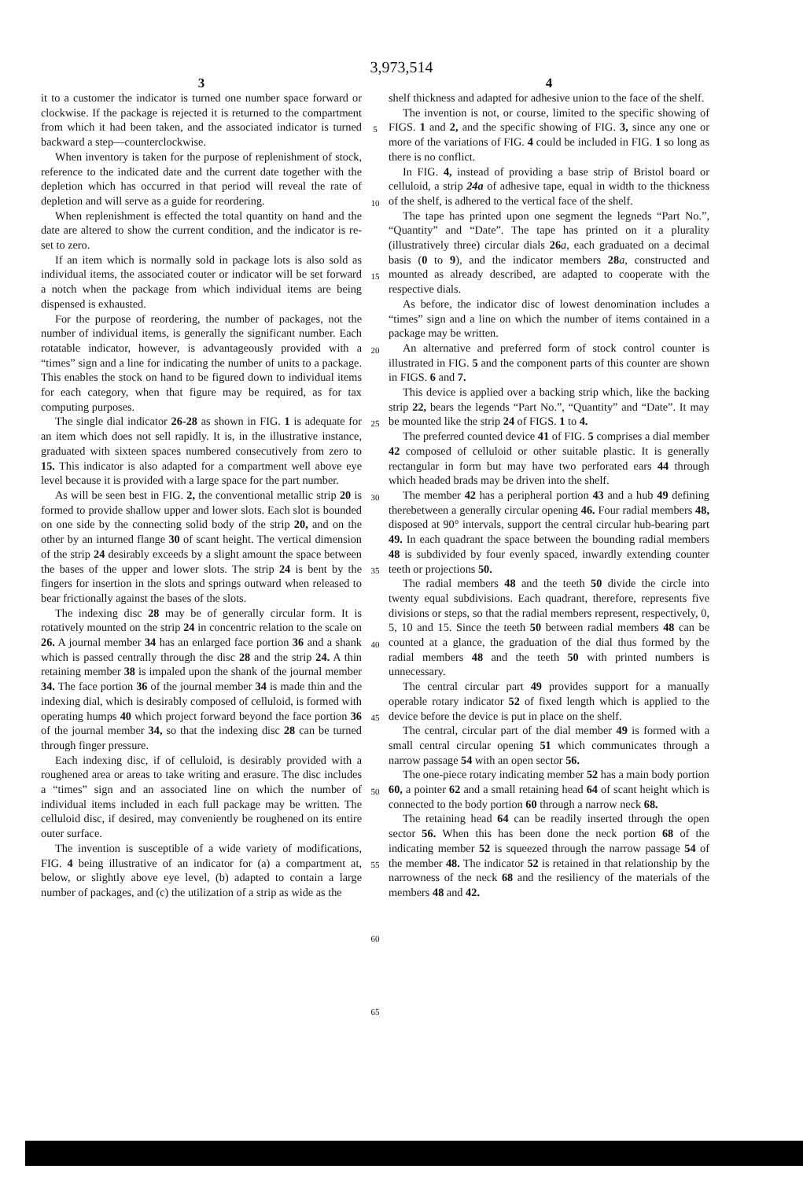3,973,514
3
it to a customer the indicator is turned one number space forward or clockwise. If the package is rejected it is returned to the compartment from which it had been taken, and the associated indicator is turned backward a step—counterclockwise.
When inventory is taken for the purpose of replenishment of stock, reference to the indicated date and the current date together with the depletion which has occurred in that period will reveal the rate of depletion and will serve as a guide for reordering.
When replenishment is effected the total quantity on hand and the date are altered to show the current condition, and the indicator is re-set to zero.
If an item which is normally sold in package lots is also sold as individual items, the associated couter or indicator will be set forward a notch when the package from which individual items are being dispensed is exhausted.
For the purpose of reordering, the number of packages, not the number of individual items, is generally the significant number. Each rotatable indicator, however, is advantageously provided with a “times” sign and a line for indicating the number of units to a package. This enables the stock on hand to be figured down to individual items for each category, when that figure may be required, as for tax computing purposes.
The single dial indicator 26-28 as shown in FIG. 1 is adequate for an item which does not sell rapidly. It is, in the illustrative instance, graduated with sixteen spaces numbered consecutively from zero to 15. This indicator is also adapted for a compartment well above eye level because it is provided with a large space for the part number.
As will be seen best in FIG. 2, the conventional metallic strip 20 is formed to provide shallow upper and lower slots. Each slot is bounded on one side by the connecting solid body of the strip 20, and on the other by an inturned flange 30 of scant height. The vertical dimension of the strip 24 desirably exceeds by a slight amount the space between the bases of the upper and lower slots. The strip 24 is bent by the fingers for insertion in the slots and springs outward when released to bear frictionally against the bases of the slots.
The indexing disc 28 may be of generally circular form. It is rotatively mounted on the strip 24 in concentric relation to the scale on 26. A journal member 34 has an enlarged face portion 36 and a shank which is passed centrally through the disc 28 and the strip 24. A thin retaining member 38 is impaled upon the shank of the journal member 34. The face portion 36 of the journal member 34 is made thin and the indexing dial, which is desirably composed of celluloid, is formed with operating humps 40 which project forward beyond the face portion 36 of the journal member 34, so that the indexing disc 28 can be turned through finger pressure.
Each indexing disc, if of celluloid, is desirably provided with a roughened area or areas to take writing and erasure. The disc includes a “times” sign and an associated line on which the number of individual items included in each full package may be written. The celluloid disc, if desired, may conveniently be roughened on its entire outer surface.
The invention is susceptible of a wide variety of modifications, FIG. 4 being illustrative of an indicator for (a) a compartment at, below, or slightly above eye level, (b) adapted to contain a large number of packages, and (c) the utilization of a strip as wide as the
5
10
15
20
25
30
35
40
45
50
55
60
65
4
shelf thickness and adapted for adhesive union to the face of the shelf.
The invention is not, or course, limited to the specific showing of FIGS. 1 and 2, and the specific showing of FIG. 3, since any one or more of the variations of FIG. 4 could be included in FIG. 1 so long as there is no conflict.
In FIG. 4, instead of providing a base strip of Bristol board or celluloid, a strip 24a of adhesive tape, equal in width to the thickness of the shelf, is adhered to the vertical face of the shelf.
The tape has printed upon one segment the legneds “Part No.”, “Quantity” and “Date”. The tape has printed on it a plurality (illustratively three) circular dials 26 a, each graduated on a decimal basis (0 to 9), and the indicator members 28 a, constructed and mounted as already described, are adapted to cooperate with the respective dials.
As before, the indicator disc of lowest denomination includes a “times” sign and a line on which the number of items contained in a package may be written.
An alternative and preferred form of stock control counter is illustrated in FIG. 5 and the component parts of this counter are shown in FIGS. 6 and 7.
This device is applied over a backing strip which, like the backing strip 22, bears the legends “Part No.”, “Quantity” and “Date”. It may be mounted like the strip 24 of FIGS. 1 to 4.
The preferred counted device 41 of FIG. 5 comprises a dial member 42 composed of celluloid or other suitable plastic. It is generally rectangular in form but may have two perforated ears 44 through which headed brads may be driven into the shelf.
The member 42 has a peripheral portion 43 and a hub 49 defining therebetween a generally circular opening 46. Four radial members 48, disposed at 90° intervals, support the central circular hub-bearing part 49. In each quadrant the space between the bounding radial members 48 is subdivided by four evenly spaced, inwardly extending counter teeth or projections 50.
The radial members 48 and the teeth 50 divide the circle into twenty equal subdivisions. Each quadrant, therefore, represents five divisions or steps, so that the radial members represent, respectively, 0, 5, 10 and 15. Since the teeth 50 between radial members 48 can be counted at a glance, the graduation of the dial thus formed by the radial members 48 and the teeth 50 with printed numbers is unnecessary.
The central circular part 49 provides support for a manually operable rotary indicator 52 of fixed length which is applied to the device before the device is put in place on the shelf.
The central, circular part of the dial member 49 is formed with a small central circular opening 51 which communicates through a narrow passage 54 with an open sector 56.
The one-piece rotary indicating member 52 has a main body portion 60, a pointer 62 and a small retaining head 64 of scant height which is connected to the body portion 60 through a narrow neck 68.
The retaining head 64 can be readily inserted through the open sector 56. When this has been done the neck portion 68 of the indicating member 52 is squeezed through the narrow passage 54 of the member 48. The indicator 52 is retained in that relationship by the narrowness of the neck 68 and the resiliency of the materials of the members 48 and 42.